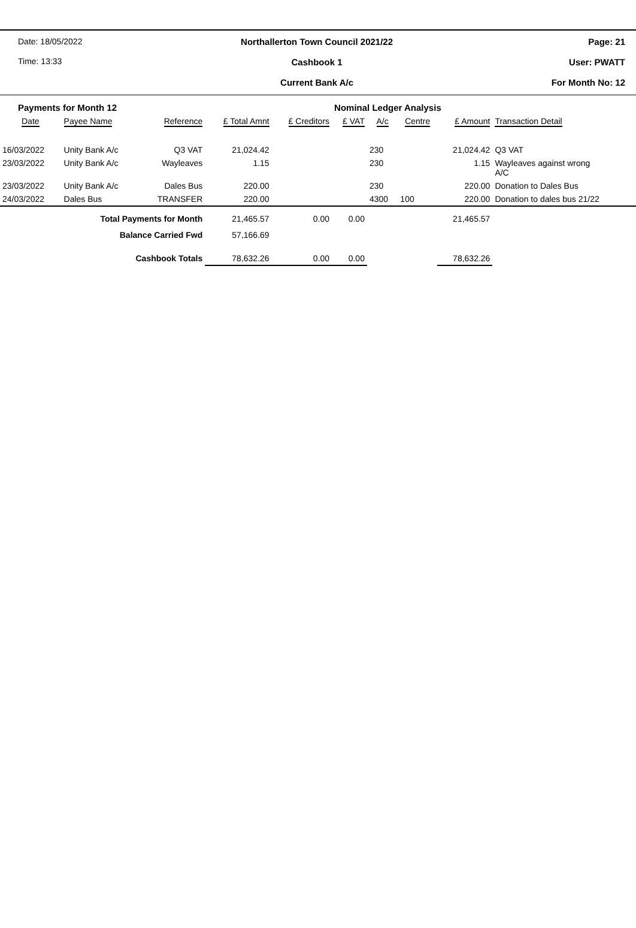Date: 18/05/2022
Time: 13:33
Northallerton Town Council 2021/22
Cashbook 1
Current Bank A/c
Page: 21
User: PWATT
For Month No: 12
| Payments for Month 12 | | | | | Nominal Ledger Analysis | | | | |
| Date | Payee Name | Reference | £ Total Amnt | £ Creditors | £ VAT | A/c | Centre | £ Amount | Transaction Detail |
| 16/03/2022 | Unity Bank A/c | Q3 VAT | 21,024.42 | | | 230 | | 21,024.42 | Q3 VAT |
| 23/03/2022 | Unity Bank A/c | Wayleaves | 1.15 | | | 230 | | 1.15 | Wayleaves against wrong A/C |
| 23/03/2022 | Unity Bank A/c | Dales Bus | 220.00 | | | 230 | | 220.00 | Donation to Dales Bus |
| 24/03/2022 | Dales Bus | TRANSFER | 220.00 | | | 4300 | 100 | 220.00 | Donation to dales bus 21/22 |
| Total Payments for Month | | | 21,465.57 | 0.00 | 0.00 | | | 21,465.57 | |
| Balance Carried Fwd | | | 57,166.69 | | | | | | |
| Cashbook Totals | | | 78,632.26 | 0.00 | 0.00 | | | 78,632.26 | |